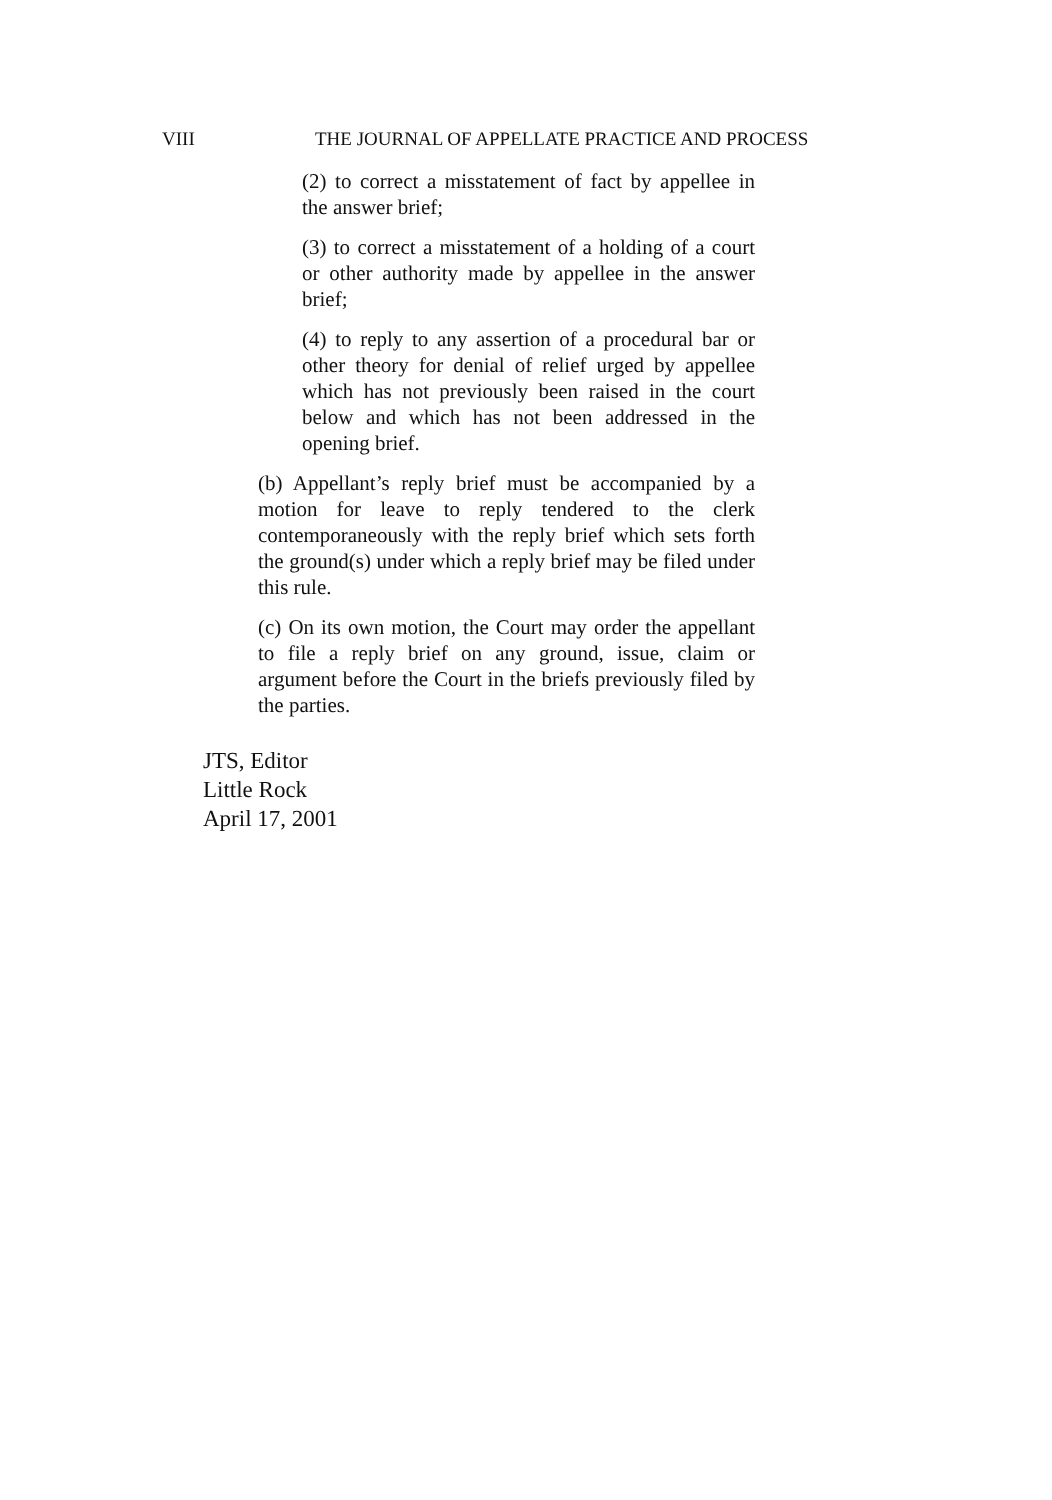VIII THE JOURNAL OF APPELLATE PRACTICE AND PROCESS
(2) to correct a misstatement of fact by appellee in the answer brief;
(3) to correct a misstatement of a holding of a court or other authority made by appellee in the answer brief;
(4) to reply to any assertion of a procedural bar or other theory for denial of relief urged by appellee which has not previously been raised in the court below and which has not been addressed in the opening brief.
(b) Appellant’s reply brief must be accompanied by a motion for leave to reply tendered to the clerk contemporaneously with the reply brief which sets forth the ground(s) under which a reply brief may be filed under this rule.
(c) On its own motion, the Court may order the appellant to file a reply brief on any ground, issue, claim or argument before the Court in the briefs previously filed by the parties.
JTS, Editor
Little Rock
April 17, 2001